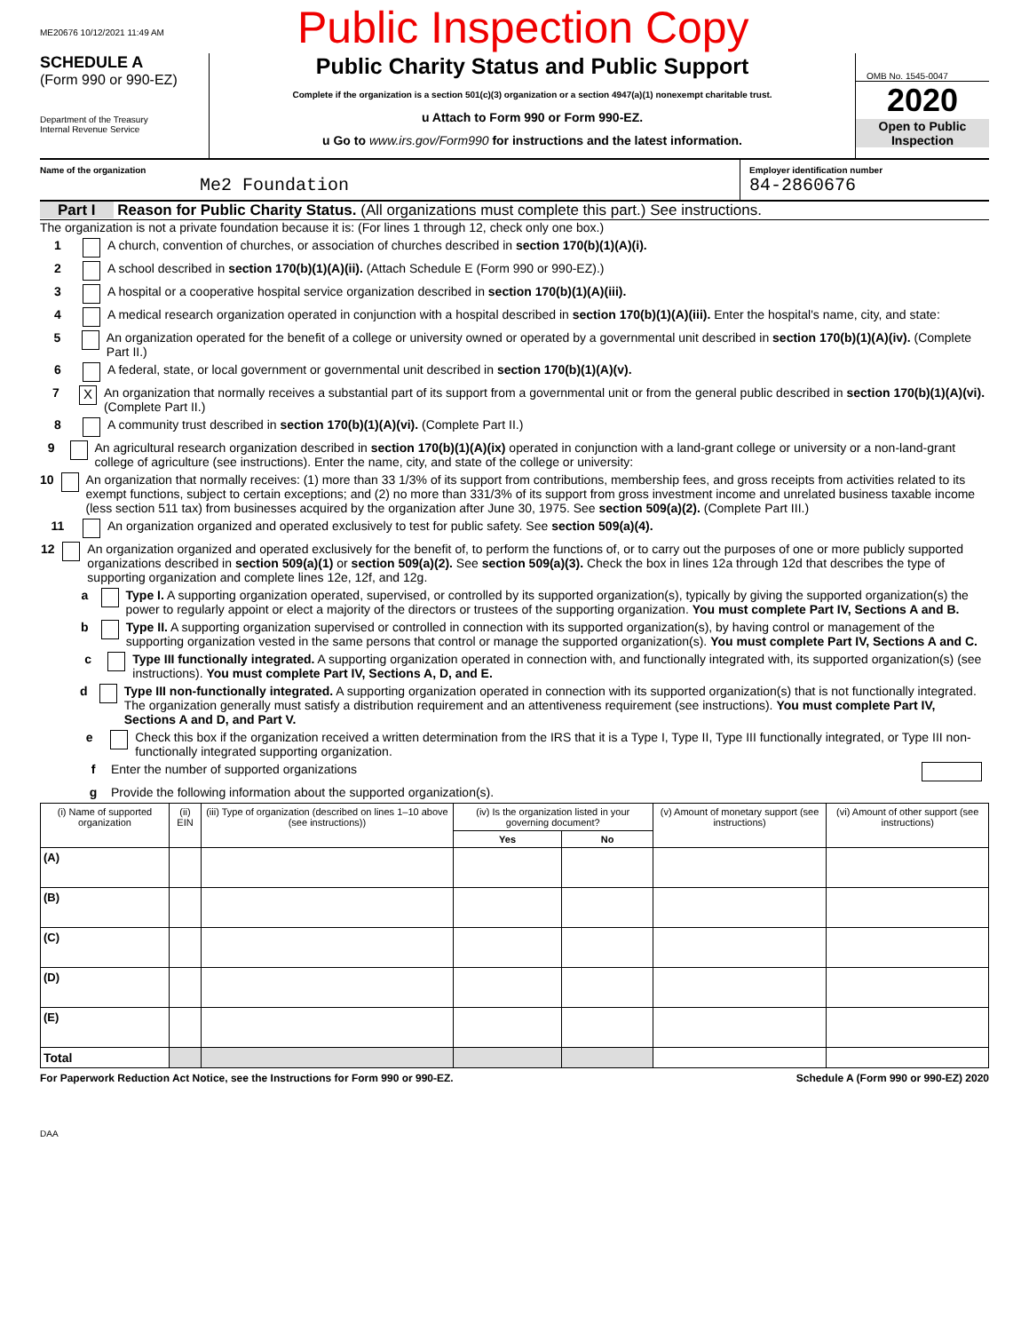ME20676 10/12/2021 11:49 AM
Public Inspection Copy
SCHEDULE A
(Form 990 or 990-EZ)
Department of the Treasury
Internal Revenue Service
Public Charity Status and Public Support
Complete if the organization is a section 501(c)(3) organization or a section 4947(a)(1) nonexempt charitable trust.
u Attach to Form 990 or Form 990-EZ.
u Go to www.irs.gov/Form990 for instructions and the latest information.
OMB No. 1545-0047
2020
Open to Public
Inspection
Name of the organization
Me2 Foundation
Employer identification number
84-2860676
Part I Reason for Public Charity Status. (All organizations must complete this part.) See instructions.
The organization is not a private foundation because it is: (For lines 1 through 12, check only one box.)
1 A church, convention of churches, or association of churches described in section 170(b)(1)(A)(i).
2 A school described in section 170(b)(1)(A)(ii). (Attach Schedule E (Form 990 or 990-EZ).)
3 A hospital or a cooperative hospital service organization described in section 170(b)(1)(A)(iii).
4 A medical research organization operated in conjunction with a hospital described in section 170(b)(1)(A)(iii). Enter the hospital's name, city, and state:
5 An organization operated for the benefit of a college or university owned or operated by a governmental unit described in section 170(b)(1)(A)(iv). (Complete Part II.)
6 A federal, state, or local government or governmental unit described in section 170(b)(1)(A)(v).
7 X An organization that normally receives a substantial part of its support from a governmental unit or from the general public described in section 170(b)(1)(A)(vi). (Complete Part II.)
8 A community trust described in section 170(b)(1)(A)(vi). (Complete Part II.)
9 An agricultural research organization described in section 170(b)(1)(A)(ix) operated in conjunction with a land-grant college or university or a non-land-grant college of agriculture (see instructions). Enter the name, city, and state of the college or university:
10 An organization that normally receives: (1) more than 33 1/3% of its support from contributions, membership fees, and gross receipts from activities related to its exempt functions, subject to certain exceptions; and (2) no more than 331/3% of its support from gross investment income and unrelated business taxable income (less section 511 tax) from businesses acquired by the organization after June 30, 1975. See section 509(a)(2). (Complete Part III.)
11 An organization organized and operated exclusively to test for public safety. See section 509(a)(4).
12 An organization organized and operated exclusively for the benefit of, to perform the functions of, or to carry out the purposes of one or more publicly supported organizations described in section 509(a)(1) or section 509(a)(2). See section 509(a)(3). Check the box in lines 12a through 12d that describes the type of supporting organization and complete lines 12e, 12f, and 12g.
a Type I. A supporting organization operated, supervised, or controlled by its supported organization(s), typically by giving the supported organization(s) the power to regularly appoint or elect a majority of the directors or trustees of the supporting organization. You must complete Part IV, Sections A and B.
b Type II. A supporting organization supervised or controlled in connection with its supported organization(s), by having control or management of the supporting organization vested in the same persons that control or manage the supported organization(s). You must complete Part IV, Sections A and C.
c Type III functionally integrated. A supporting organization operated in connection with, and functionally integrated with, its supported organization(s) (see instructions). You must complete Part IV, Sections A, D, and E.
d Type III non-functionally integrated. A supporting organization operated in connection with its supported organization(s) that is not functionally integrated. The organization generally must satisfy a distribution requirement and an attentiveness requirement (see instructions). You must complete Part IV, Sections A and D, and Part V.
e Check this box if the organization received a written determination from the IRS that it is a Type I, Type II, Type III functionally integrated, or Type III non-functionally integrated supporting organization.
f Enter the number of supported organizations
g Provide the following information about the supported organization(s).
| (i) Name of supported organization | (ii) EIN | (iii) Type of organization (described on lines 1–10 above (see instructions)) | (iv) Is the organization listed in your governing document? | | (v) Amount of monetary support (see instructions) | (vi) Amount of other support (see instructions) |
| --- | --- | --- | --- | --- | --- | --- |
| | | | Yes | No | | |
| (A) | | | | | | |
| (B) | | | | | | |
| (C) | | | | | | |
| (D) | | | | | | |
| (E) | | | | | | |
| Total | | | | | | |
For Paperwork Reduction Act Notice, see the Instructions for Form 990 or 990-EZ. Schedule A (Form 990 or 990-EZ) 2020
DAA